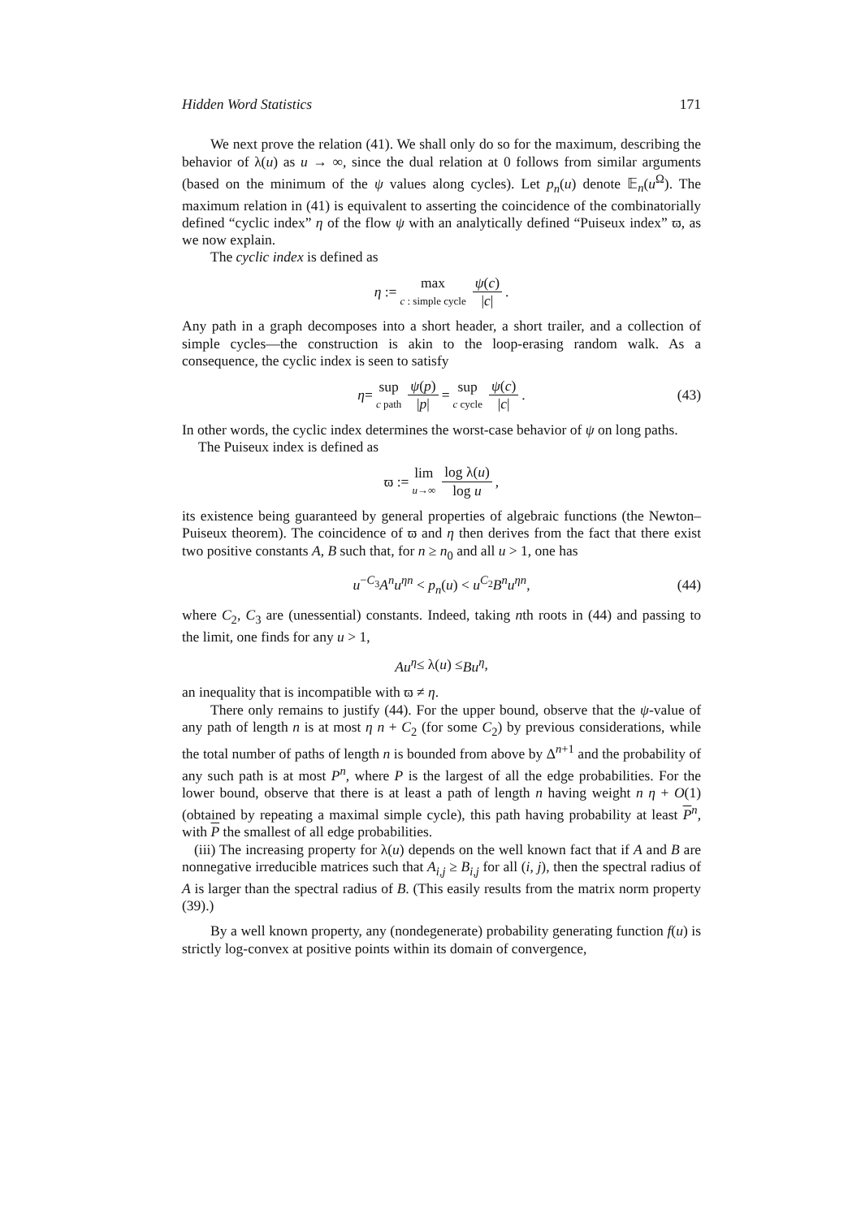Hidden Word Statistics 171
We next prove the relation (41). We shall only do so for the maximum, describing the behavior of λ(u) as u → ∞, since the dual relation at 0 follows from similar arguments (based on the minimum of the ψ values along cycles). Let p<sub>n</sub>(u) denote 𝔼<sub>n</sub>(u<sup>Ω</sup>). The maximum relation in (41) is equivalent to asserting the coincidence of the combinatorially defined “cyclic index” η of the flow ψ with an analytically defined “Puiseux index” ϖ, as we now explain.
The cyclic index is defined as
η := max c : simple cycle ψ(c) |c|.
Any path in a graph decomposes into a short header, a short trailer, and a collection of simple cycles—the construction is akin to the loop-erasing random walk. As a consequence, the cyclic index is seen to satisfy
η = sup c path ψ(p) |p| = sup c cycle ψ(c) |c|. (43)
In other words, the cyclic index determines the worst-case behavior of ψ on long paths.
The Puiseux index is defined as
ϖ := lim u→∞ log λ(u) log u,
its existence being guaranteed by general properties of algebraic functions (the Newton–Puiseux theorem). The coincidence of ϖ and η then derives from the fact that there exist two positive constants A, B such that, for n ≥ n<sub>0</sub> and all u > 1, one has
u<sup>−C<sub>3</sub></sup>A<sup>n</sup>u<sup>ηn</sup> < p<sub>n</sub>(u) < u<sup>C<sub>2</sub></sup>B<sup>n</sup>u<sup>ηn</sup>, (44)
where C<sub>2</sub>, C<sub>3</sub> are (unessential) constants. Indeed, taking nth roots in (44) and passing to the limit, one finds for any u > 1,
Au<sup>η</sup> ≤ λ(u) ≤ Bu<sup>η</sup>,
an inequality that is incompatible with ϖ ≠ η.
There only remains to justify (44). For the upper bound, observe that the ψ-value of any path of length n is at most η n + C<sub>2</sub> (for some C<sub>2</sub>) by previous considerations, while the total number of paths of length n is bounded from above by Δ<sup>n+1</sup> and the probability of any such path is at most P<sup>n</sup>, where P is the largest of all the edge probabilities. For the lower bound, observe that there is at least a path of length n having weight n η + O(1) (obtained by repeating a maximal simple cycle), this path having probability at least P<sup>n</sup>, with P the smallest of all edge probabilities.
(iii) The increasing property for λ(u) depends on the well known fact that if A and B are nonnegative irreducible matrices such that A<sub>i,j</sub> ≥ B<sub>i,j</sub> for all (i, j), then the spectral radius of A is larger than the spectral radius of B. (This easily results from the matrix norm property (39).)
By a well known property, any (nondegenerate) probability generating function f(u) is strictly log-convex at positive points within its domain of convergence,